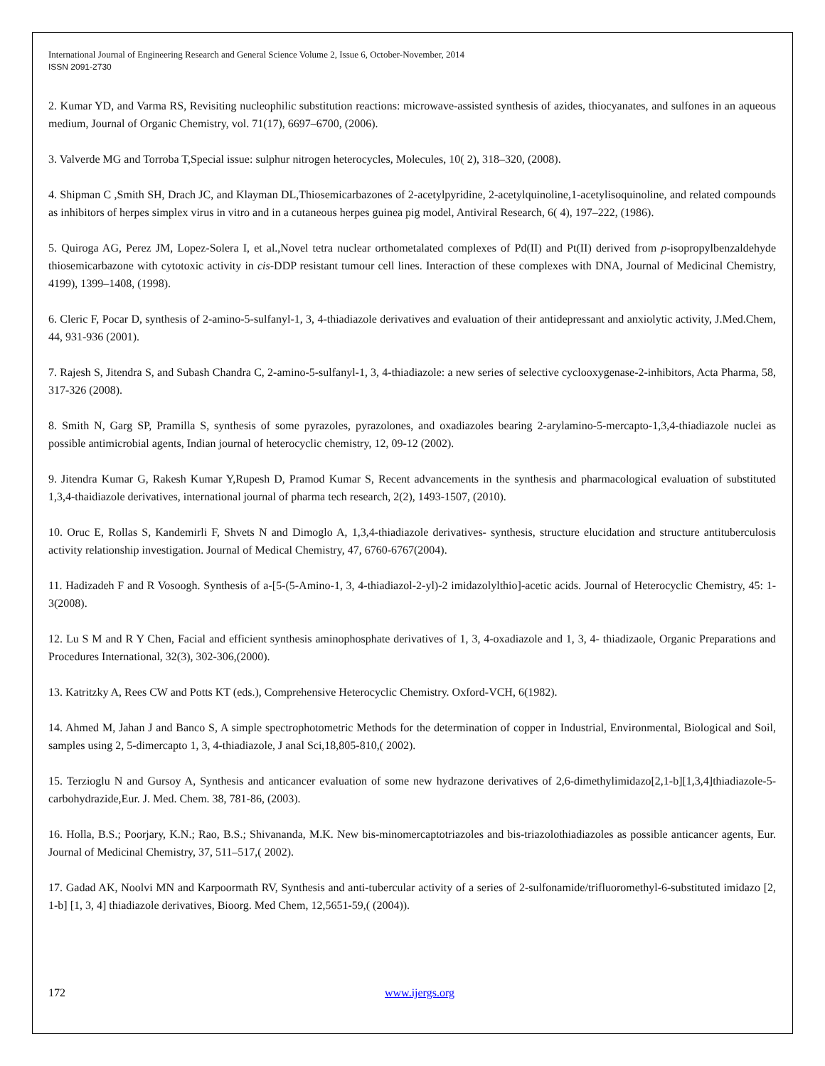International Journal of Engineering Research and General Science Volume 2, Issue 6, October-November, 2014
ISSN 2091-2730
2. Kumar YD, and Varma RS, Revisiting nucleophilic substitution reactions: microwave-assisted synthesis of azides, thiocyanates, and sulfones in an aqueous medium, Journal of Organic Chemistry, vol. 71(17), 6697–6700, (2006).
3. Valverde MG and Torroba T,Special issue: sulphur nitrogen heterocycles, Molecules, 10( 2), 318–320, (2008).
4. Shipman C ,Smith SH, Drach JC, and Klayman DL,Thiosemicarbazones of 2-acetylpyridine, 2-acetylquinoline,1-acetylisoquinoline, and related compounds as inhibitors of herpes simplex virus in vitro and in a cutaneous herpes guinea pig model, Antiviral Research, 6( 4), 197–222, (1986).
5. Quiroga AG, Perez JM, Lopez-Solera I, et al.,Novel tetra nuclear orthometalated complexes of Pd(II) and Pt(II) derived from p-isopropylbenzaldehyde thiosemicarbazone with cytotoxic activity in cis-DDP resistant tumour cell lines. Interaction of these complexes with DNA, Journal of Medicinal Chemistry, 4199), 1399–1408, (1998).
6. Cleric F, Pocar D, synthesis of 2-amino-5-sulfanyl-1, 3, 4-thiadiazole derivatives and evaluation of their antidepressant and anxiolytic activity, J.Med.Chem, 44, 931-936 (2001).
7. Rajesh S, Jitendra S, and Subash Chandra C, 2-amino-5-sulfanyl-1, 3, 4-thiadiazole: a new series of selective cyclooxygenase-2-inhibitors, Acta Pharma, 58, 317-326 (2008).
8. Smith N, Garg SP, Pramilla S, synthesis of some pyrazoles, pyrazolones, and oxadiazoles bearing 2-arylamino-5-mercapto-1,3,4-thiadiazole nuclei as possible antimicrobial agents, Indian journal of heterocyclic chemistry, 12, 09-12 (2002).
9. Jitendra Kumar G, Rakesh Kumar Y,Rupesh D, Pramod Kumar S, Recent advancements in the synthesis and pharmacological evaluation of substituted 1,3,4-thaidiazole derivatives, international journal of pharma tech research, 2(2), 1493-1507, (2010).
10. Oruc E, Rollas S, Kandemirli F, Shvets N and Dimoglo A, 1,3,4-thiadiazole derivatives- synthesis, structure elucidation and structure antituberculosis activity relationship investigation. Journal of Medical Chemistry, 47, 6760-6767(2004).
11. Hadizadeh F and R Vosoogh. Synthesis of a-[5-(5-Amino-1, 3, 4-thiadiazol-2-yl)-2 imidazolylthio]-acetic acids. Journal of Heterocyclic Chemistry, 45: 1-3(2008).
12. Lu S M and R Y Chen, Facial and efficient synthesis aminophosphate derivatives of 1, 3, 4-oxadiazole and 1, 3, 4- thiadizaole, Organic Preparations and Procedures International, 32(3), 302-306,(2000).
13. Katritzky A, Rees CW and Potts KT (eds.), Comprehensive Heterocyclic Chemistry. Oxford-VCH, 6(1982).
14. Ahmed M, Jahan J and Banco S, A simple spectrophotometric Methods for the determination of copper in Industrial, Environmental, Biological and Soil, samples using 2, 5-dimercapto 1, 3, 4-thiadiazole, J anal Sci,18,805-810,( 2002).
15. Terzioglu N and Gursoy A, Synthesis and anticancer evaluation of some new hydrazone derivatives of 2,6-dimethylimidazo[2,1-b][1,3,4]thiadiazole-5-carbohydrazide,Eur. J. Med. Chem. 38, 781-86, (2003).
16. Holla, B.S.; Poorjary, K.N.; Rao, B.S.; Shivananda, M.K. New bis-minomercaptotriazoles and bis-triazolothiadiazoles as possible anticancer agents, Eur. Journal of Medicinal Chemistry, 37, 511–517,( 2002).
17. Gadad AK, Noolvi MN and Karpoormath RV, Synthesis and anti-tubercular activity of a series of 2-sulfonamide/trifluoromethyl-6-substituted imidazo [2, 1-b] [1, 3, 4] thiadiazole derivatives, Bioorg. Med Chem, 12,5651-59,( (2004)).
172 www.ijergs.org